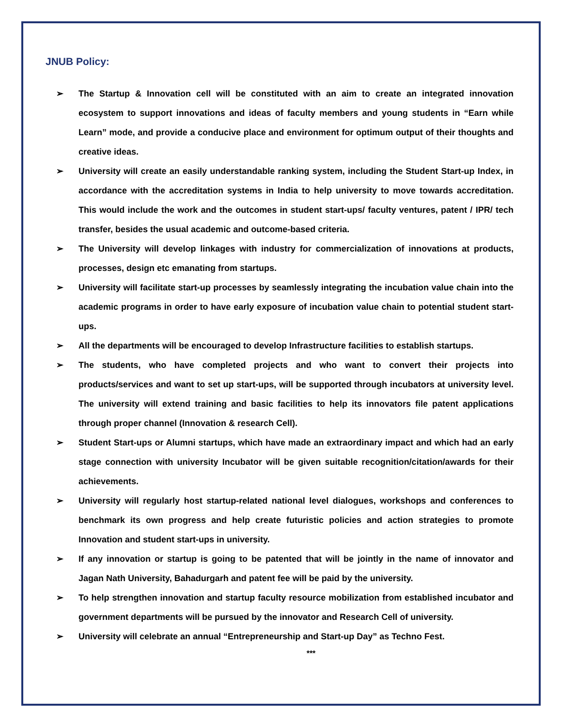JNUB Policy:
➢ The Startup & Innovation cell will be constituted with an aim to create an integrated innovation ecosystem to support innovations and ideas of faculty members and young students in “Earn while Learn” mode, and provide a conducive place and environment for optimum output of their thoughts and creative ideas.
➢ University will create an easily understandable ranking system, including the Student Start-up Index, in accordance with the accreditation systems in India to help university to move towards accreditation. This would include the work and the outcomes in student start-ups/ faculty ventures, patent / IPR/ tech transfer, besides the usual academic and outcome-based criteria.
➢ The University will develop linkages with industry for commercialization of innovations at products, processes, design etc emanating from startups.
➢ University will facilitate start-up processes by seamlessly integrating the incubation value chain into the academic programs in order to have early exposure of incubation value chain to potential student start-ups.
➢ All the departments will be encouraged to develop Infrastructure facilities to establish startups.
➢ The students, who have completed projects and who want to convert their projects into products/services and want to set up start-ups, will be supported through incubators at university level. The university will extend training and basic facilities to help its innovators file patent applications through proper channel (Innovation & research Cell).
➢ Student Start-ups or Alumni startups, which have made an extraordinary impact and which had an early stage connection with university Incubator will be given suitable recognition/citation/awards for their achievements.
➢ University will regularly host startup-related national level dialogues, workshops and conferences to benchmark its own progress and help create futuristic policies and action strategies to promote Innovation and student start-ups in university.
➢ If any innovation or startup is going to be patented that will be jointly in the name of innovator and Jagan Nath University, Bahadurgarh and patent fee will be paid by the university.
➢ To help strengthen innovation and startup faculty resource mobilization from established incubator and government departments will be pursued by the innovator and Research Cell of university.
➢ University will celebrate an annual “Entrepreneurship and Start-up Day” as Techno Fest.
***